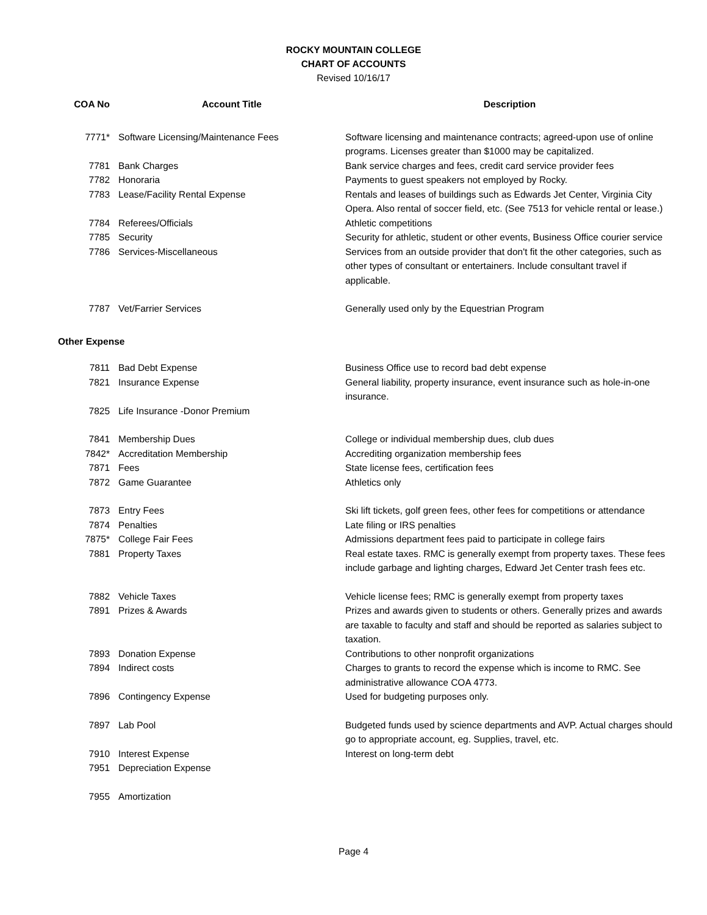ROCKY MOUNTAIN COLLEGE
CHART OF ACCOUNTS
Revised 10/16/17
| COA No | Account Title | Description |
| --- | --- | --- |
| 7771* | Software Licensing/Maintenance Fees | Software licensing and maintenance contracts; agreed-upon use of online programs. Licenses greater than $1000 may be capitalized. |
| 7781 | Bank Charges | Bank service charges and fees, credit card service provider fees |
| 7782 | Honoraria | Payments to guest speakers not employed by Rocky. |
| 7783 | Lease/Facility Rental Expense | Rentals and leases of buildings such as Edwards Jet Center, Virginia City Opera. Also rental of soccer field, etc. (See 7513 for vehicle rental or lease.) |
| 7784 | Referees/Officials | Athletic competitions |
| 7785 | Security | Security for athletic, student or other events, Business Office courier service |
| 7786 | Services-Miscellaneous | Services from an outside provider that don't fit the other categories, such as other types of consultant or entertainers. Include consultant travel if applicable. |
| 7787 | Vet/Farrier Services | Generally used only by the Equestrian Program |
| Other Expense | | |
| 7811 | Bad Debt Expense | Business Office use to record bad debt expense |
| 7821 | Insurance Expense | General liability, property insurance, event insurance such as hole-in-one insurance. |
| 7825 | Life Insurance -Donor Premium | |
| 7841 | Membership Dues | College or individual membership dues, club dues |
| 7842* | Accreditation Membership | Accrediting organization membership fees |
| 7871 | Fees | State license fees, certification fees |
| 7872 | Game Guarantee | Athletics only |
| 7873 | Entry Fees | Ski lift tickets, golf green fees, other fees for competitions or attendance |
| 7874 | Penalties | Late filing or IRS penalties |
| 7875* | College Fair Fees | Admissions department fees paid to participate in college fairs |
| 7881 | Property Taxes | Real estate taxes. RMC is generally exempt from property taxes. These fees include garbage and lighting charges, Edward Jet Center trash fees etc. |
| 7882 | Vehicle Taxes | Vehicle license fees; RMC is generally exempt from property taxes |
| 7891 | Prizes & Awards | Prizes and awards given to students or others. Generally prizes and awards are taxable to faculty and staff and should be reported as salaries subject to taxation. |
| 7893 | Donation Expense | Contributions to other nonprofit organizations |
| 7894 | Indirect costs | Charges to grants to record the expense which is income to RMC. See administrative allowance COA 4773. |
| 7896 | Contingency Expense | Used for budgeting purposes only. |
| 7897 | Lab Pool | Budgeted funds used by science departments and AVP. Actual charges should go to appropriate account, eg. Supplies, travel, etc. |
| 7910 | Interest Expense | Interest on long-term debt |
| 7951 | Depreciation Expense | |
| 7955 | Amortization | |
Page 4